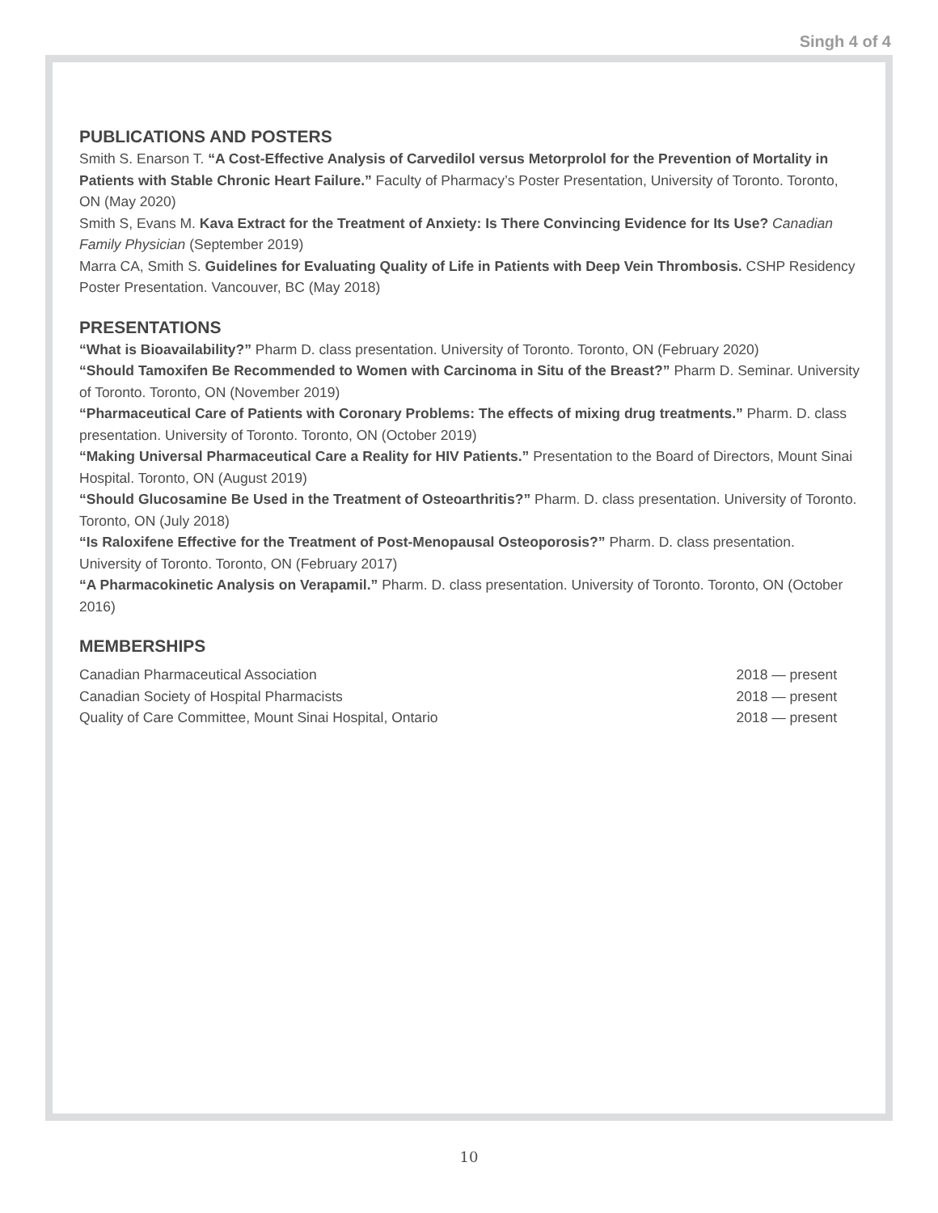Singh 4 of 4
PUBLICATIONS AND POSTERS
Smith S. Enarson T. “A Cost-Effective Analysis of Carvedilol versus Metorprolol for the Prevention of Mortality in Patients with Stable Chronic Heart Failure.” Faculty of Pharmacy’s Poster Presentation, University of Toronto. Toronto, ON (May 2020)
Smith S, Evans M. Kava Extract for the Treatment of Anxiety: Is There Convincing Evidence for Its Use? Canadian Family Physician (September 2019)
Marra CA, Smith S. Guidelines for Evaluating Quality of Life in Patients with Deep Vein Thrombosis. CSHP Residency Poster Presentation. Vancouver, BC (May 2018)
PRESENTATIONS
“What is Bioavailability?” Pharm D. class presentation. University of Toronto. Toronto, ON (February 2020)
“Should Tamoxifen Be Recommended to Women with Carcinoma in Situ of the Breast?” Pharm D. Seminar. University of Toronto. Toronto, ON (November 2019)
“Pharmaceutical Care of Patients with Coronary Problems: The effects of mixing drug treatments.” Pharm. D. class presentation. University of Toronto. Toronto, ON (October 2019)
“Making Universal Pharmaceutical Care a Reality for HIV Patients.” Presentation to the Board of Directors, Mount Sinai Hospital. Toronto, ON (August 2019)
“Should Glucosamine Be Used in the Treatment of Osteoarthritis?” Pharm. D. class presentation. University of Toronto. Toronto, ON (July 2018)
“Is Raloxifene Effective for the Treatment of Post-Menopausal Osteoporosis?” Pharm. D. class presentation. University of Toronto. Toronto, ON (February 2017)
“A Pharmacokinetic Analysis on Verapamil.” Pharm. D. class presentation. University of Toronto. Toronto, ON (October 2016)
MEMBERSHIPS
Canadian Pharmaceutical Association 2018 — present
Canadian Society of Hospital Pharmacists 2018 — present
Quality of Care Committee, Mount Sinai Hospital, Ontario 2018 — present
10